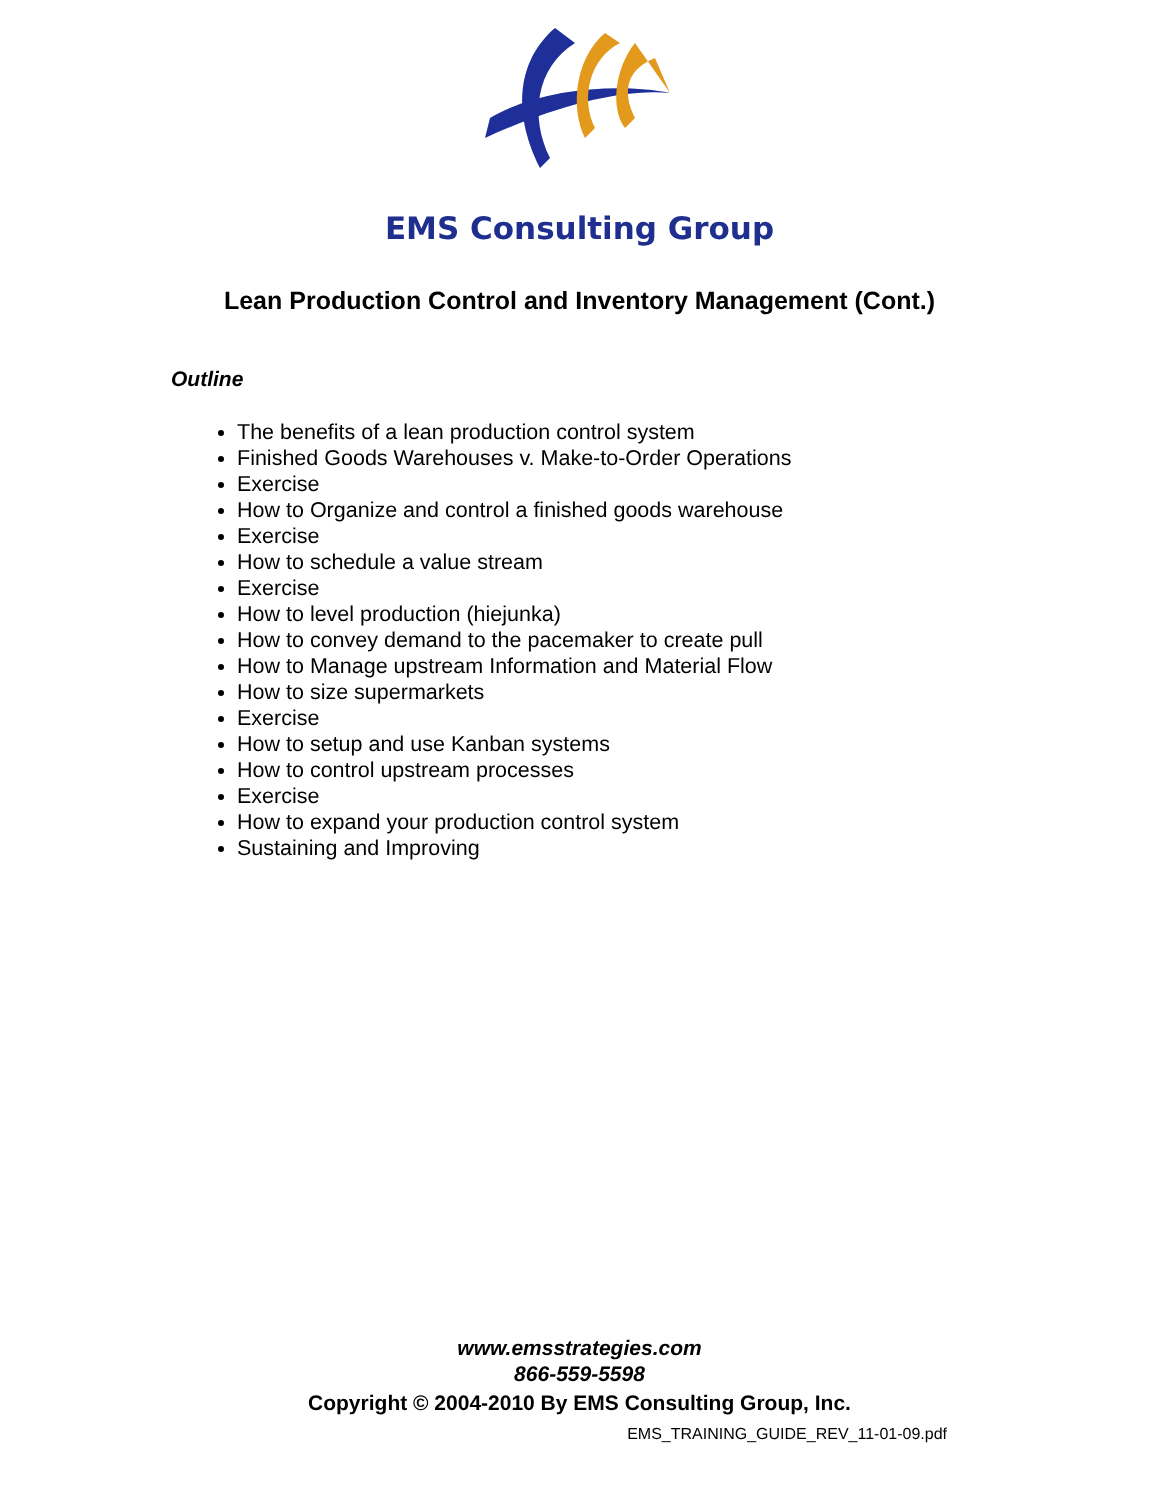EMS Consulting Group
Lean Production Control and Inventory Management (Cont.)
Outline
The benefits of a lean production control system
Finished Goods Warehouses v. Make-to-Order Operations
Exercise
How to Organize and control a finished goods warehouse
Exercise
How to schedule a value stream
Exercise
How to level production (hiejunka)
How to convey demand to the pacemaker to create pull
How to Manage upstream Information and Material Flow
How to size supermarkets
Exercise
How to setup and use Kanban systems
How to control upstream processes
Exercise
How to expand your production control system
Sustaining and Improving
www.emsstrategies.com
866-559-5598
Copyright © 2004-2010 By EMS Consulting Group, Inc.
EMS_TRAINING_GUIDE_REV_11-01-09.pdf